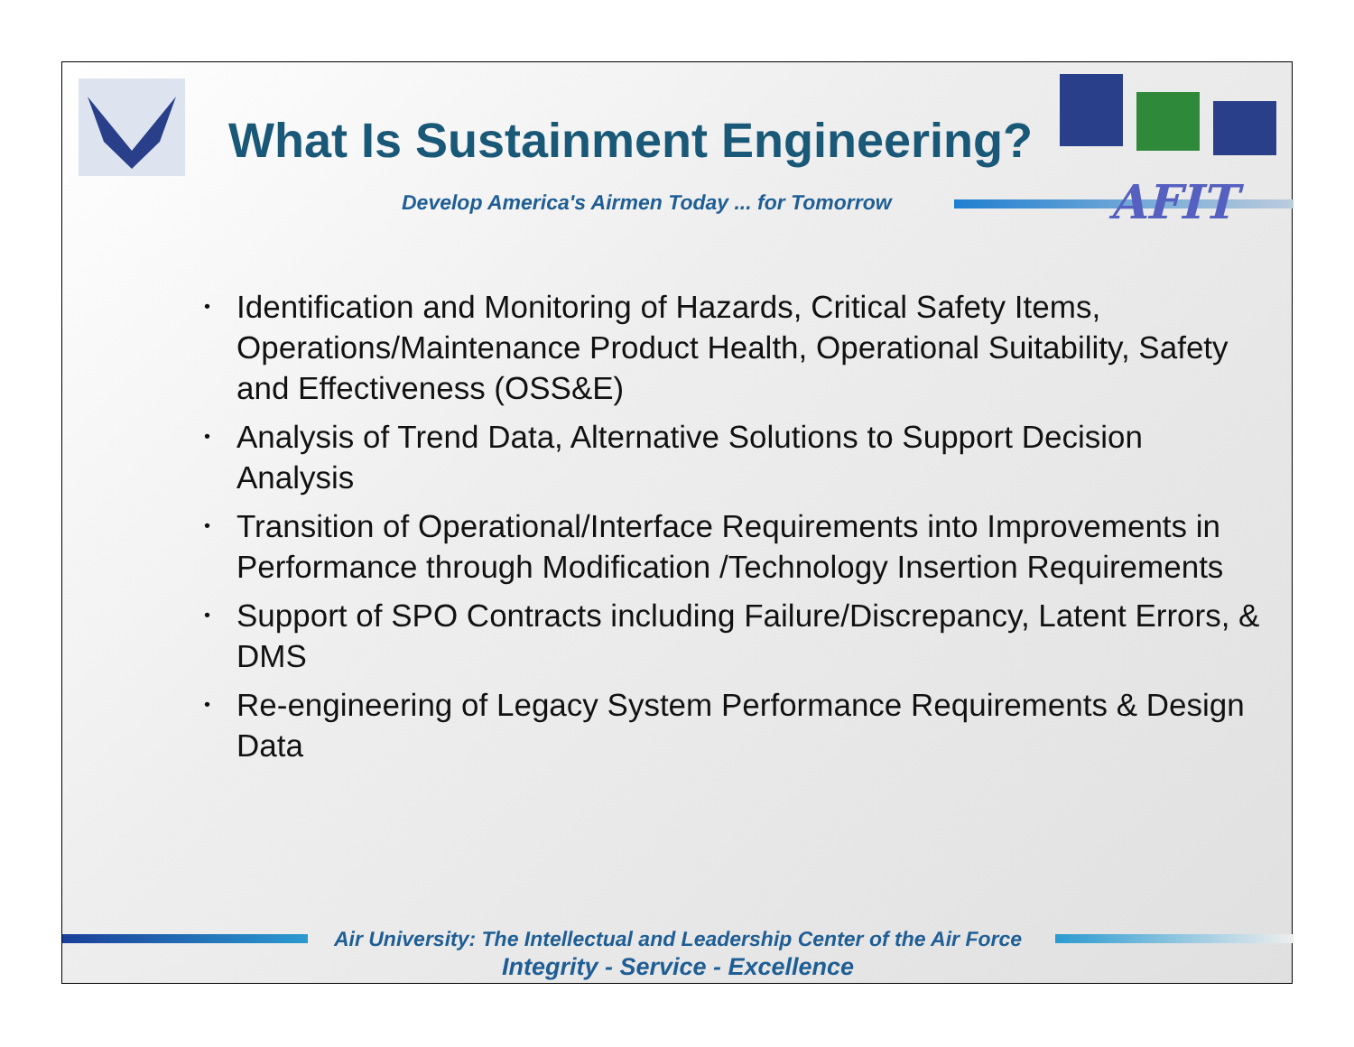What Is Sustainment Engineering?
Develop America's Airmen Today ... for Tomorrow
AFIT
• Identification and Monitoring of Hazards, Critical Safety Items, Operations/Maintenance Product Health, Operational Suitability, Safety and Effectiveness (OSS&E)
• Analysis of Trend Data, Alternative Solutions to Support Decision Analysis
• Transition of Operational/Interface Requirements into Improvements in Performance through Modification /Technology Insertion Requirements
• Support of SPO Contracts including Failure/Discrepancy, Latent Errors, & DMS
• Re-engineering of Legacy System Performance Requirements & Design Data
Air University: The Intellectual and Leadership Center of the Air Force
Integrity - Service - Excellence